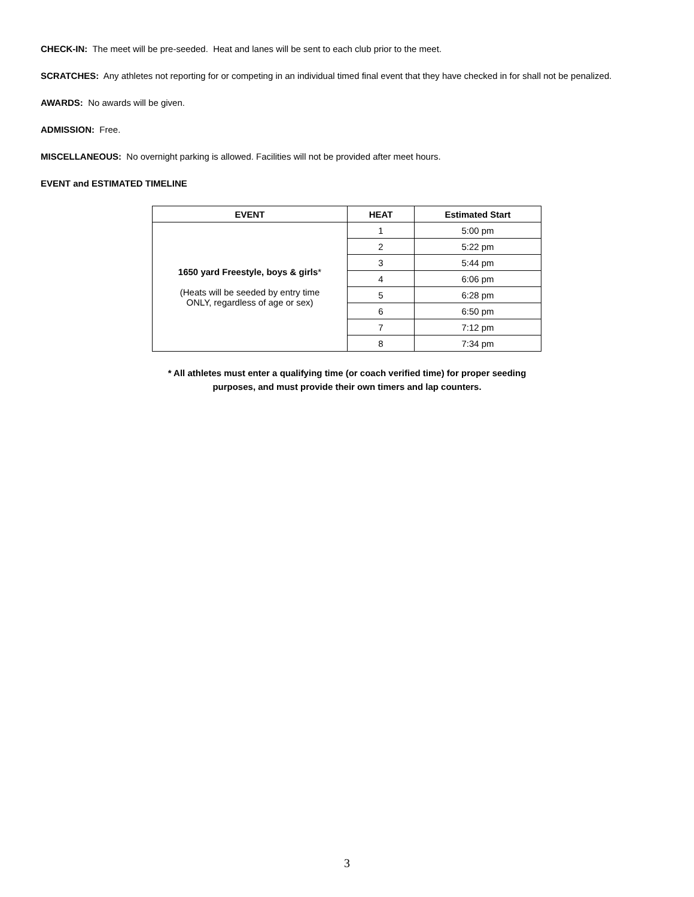CHECK-IN: The meet will be pre-seeded. Heat and lanes will be sent to each club prior to the meet.
SCRATCHES: Any athletes not reporting for or competing in an individual timed final event that they have checked in for shall not be penalized.
AWARDS: No awards will be given.
ADMISSION: Free.
MISCELLANEOUS: No overnight parking is allowed. Facilities will not be provided after meet hours.
EVENT and ESTIMATED TIMELINE
| EVENT | HEAT | Estimated Start |
| --- | --- | --- |
| 1650 yard Freestyle, boys & girls * (Heats will be seeded by entry time ONLY, regardless of age or sex) | 1 | 5:00 pm |
| | 2 | 5:22 pm |
| | 3 | 5:44 pm |
| | 4 | 6:06 pm |
| | 5 | 6:28 pm |
| | 6 | 6:50 pm |
| | 7 | 7:12 pm |
| | 8 | 7:34 pm |
* All athletes must enter a qualifying time (or coach verified time) for proper seeding
purposes, and must provide their own timers and lap counters.
3